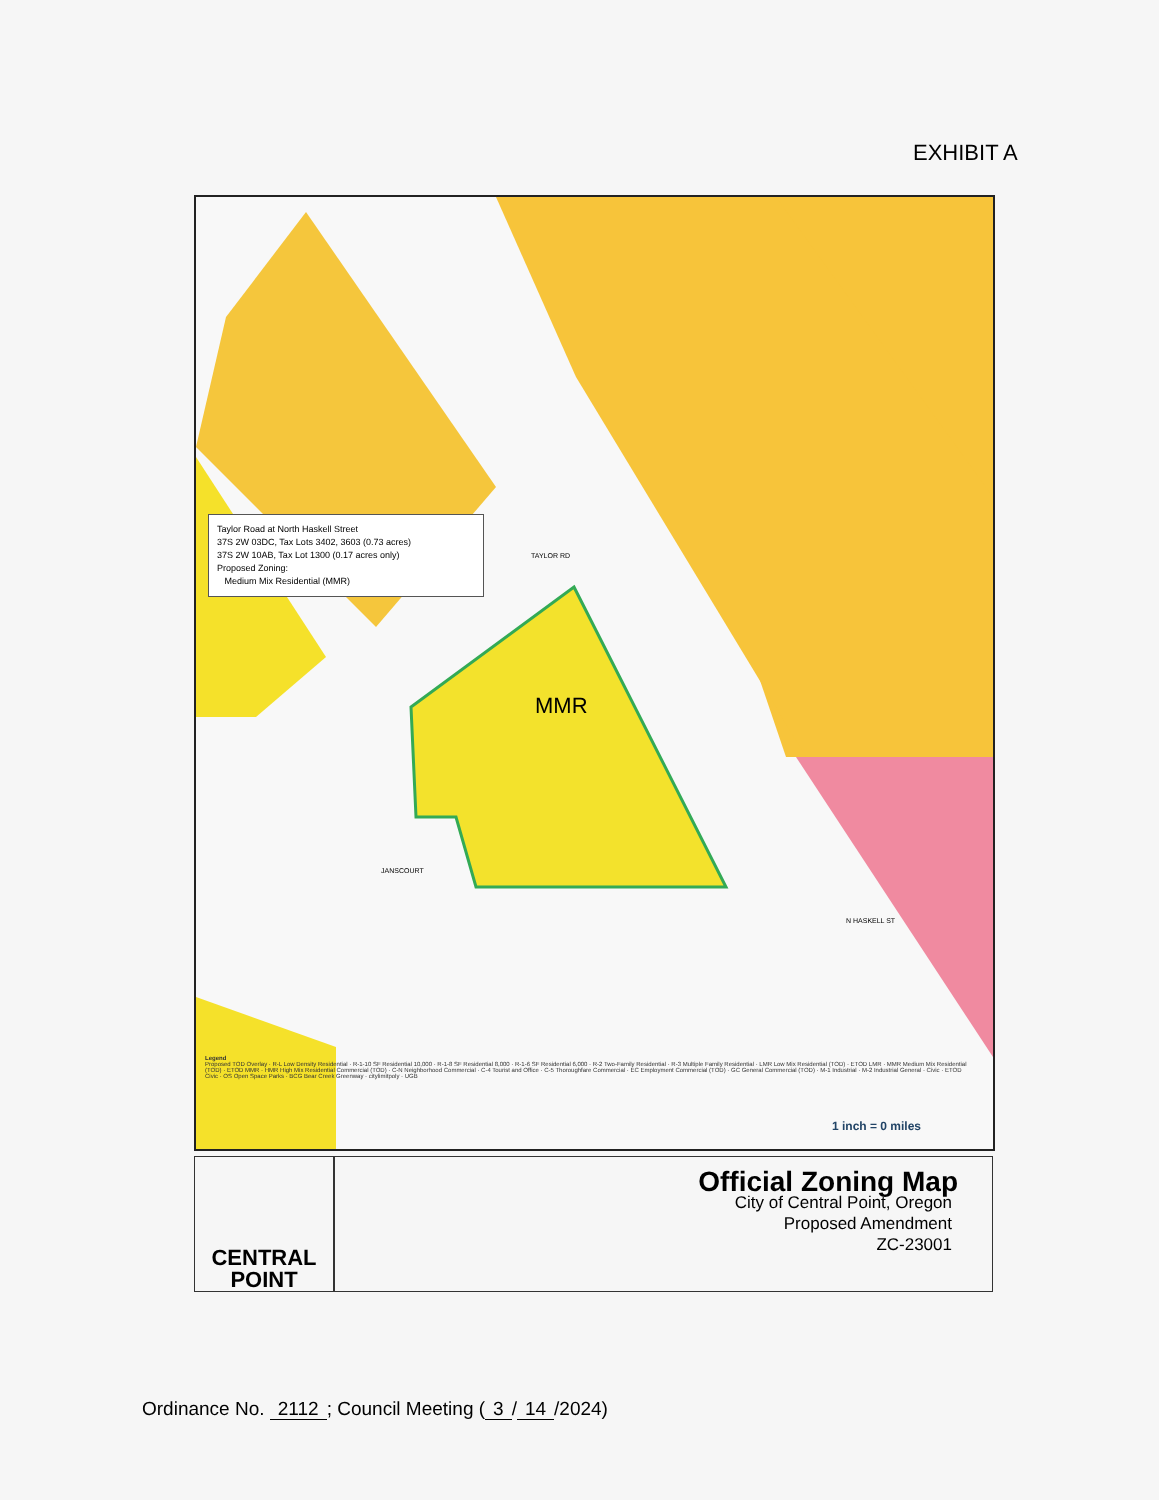EXHIBIT A
TAYLOR RD
JANSCOURT
N HASKELL ST
1 inch = 0 miles
Taylor Road at North Haskell Street
37S 2W 03DC, Tax Lots 3402, 3603 (0.73 acres)
37S 2W 10AB, Tax Lot 1300 (0.17 acres only)
Proposed Zoning:
Medium Mix Residential (MMR)
MMR
Legend
Proposed TOD Overlay · R-L Low Density Residential · R-1-10 SF Residential 10,000 · R-1-8 SF Residential 8,000 · R-1-6 SF Residential 6,000 · R-2 Two-Family Residential · R-3 Multiple Family Residential · LMR Low Mix Residential (TOD) · ETOD LMR · MMR Medium Mix Residential (TOD) · ETOD MMR · HMR High Mix Residential Commercial (TOD) · C-N Neighborhood Commercial · C-4 Tourist and Office · C-5 Thoroughfare Commercial · EC Employment Commercial (TOD) · GC General Commercial (TOD) · M-1 Industrial · M-2 Industrial General · Civic · ETOD Civic · OS Open Space Parks · BCG Bear Creek Greenway · citylimitpoly · UGB
CENTRAL
POINT
Official Zoning Map
City of Central Point, Oregon
Proposed Amendment
ZC-23001
Ordinance No. 2112; Council Meeting (3 / 14 /2024)